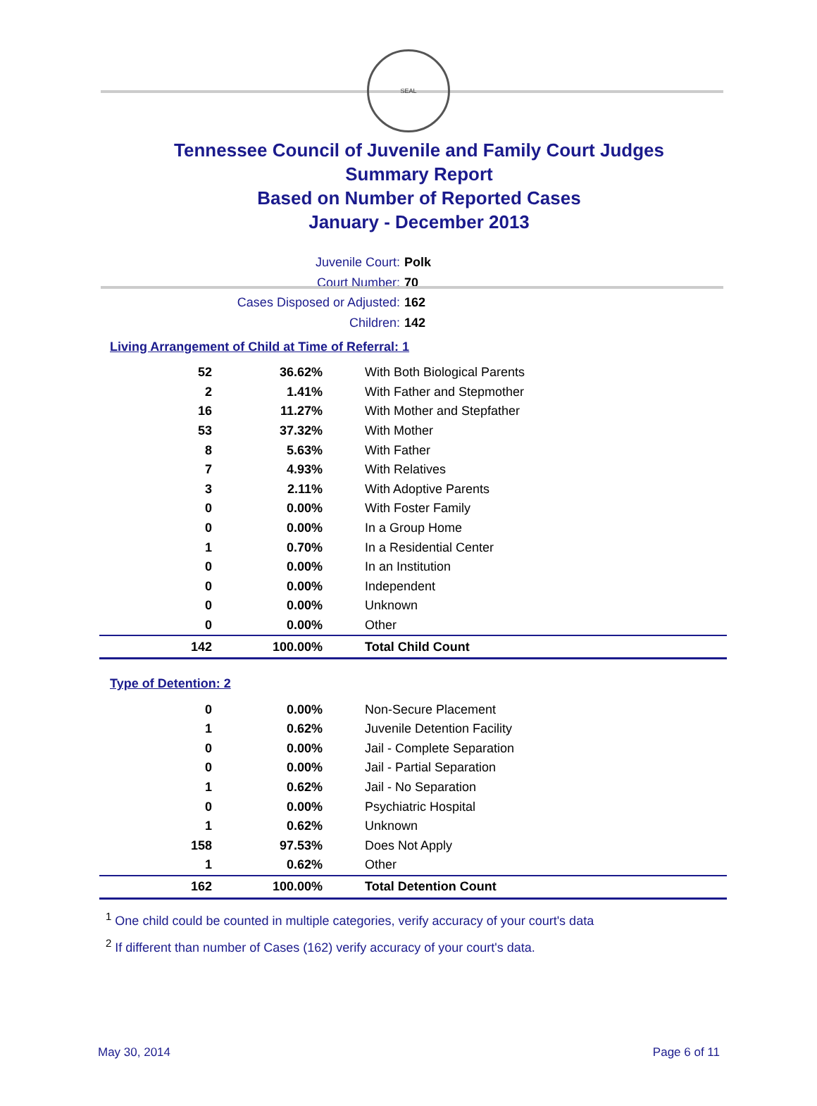SEAL
Tennessee Council of Juvenile and Family Court Judges
Summary Report
Based on Number of Reported Cases
January - December 2013
Juvenile Court: Polk
Court Number: 70
Cases Disposed or Adjusted: 162
Children: 142
Living Arrangement of Child at Time of Referral: 1
| 52 | 36.62% | With Both Biological Parents |
| 2 | 1.41% | With Father and Stepmother |
| 16 | 11.27% | With Mother and Stepfather |
| 53 | 37.32% | With Mother |
| 8 | 5.63% | With Father |
| 7 | 4.93% | With Relatives |
| 3 | 2.11% | With Adoptive Parents |
| 0 | 0.00% | With Foster Family |
| 0 | 0.00% | In a Group Home |
| 1 | 0.70% | In a Residential Center |
| 0 | 0.00% | In an Institution |
| 0 | 0.00% | Independent |
| 0 | 0.00% | Unknown |
| 0 | 0.00% | Other |
| 142 | 100.00% | Total Child Count |
Type of Detention: 2
| 0 | 0.00% | Non-Secure Placement |
| 1 | 0.62% | Juvenile Detention Facility |
| 0 | 0.00% | Jail - Complete Separation |
| 0 | 0.00% | Jail - Partial Separation |
| 1 | 0.62% | Jail - No Separation |
| 0 | 0.00% | Psychiatric Hospital |
| 1 | 0.62% | Unknown |
| 158 | 97.53% | Does Not Apply |
| 1 | 0.62% | Other |
| 162 | 100.00% | Total Detention Count |
<sup>1</sup> One child could be counted in multiple categories, verify accuracy of your court's data
<sup>2</sup> If different than number of Cases (162) verify accuracy of your court's data.
May 30, 2014 Page 6 of 11